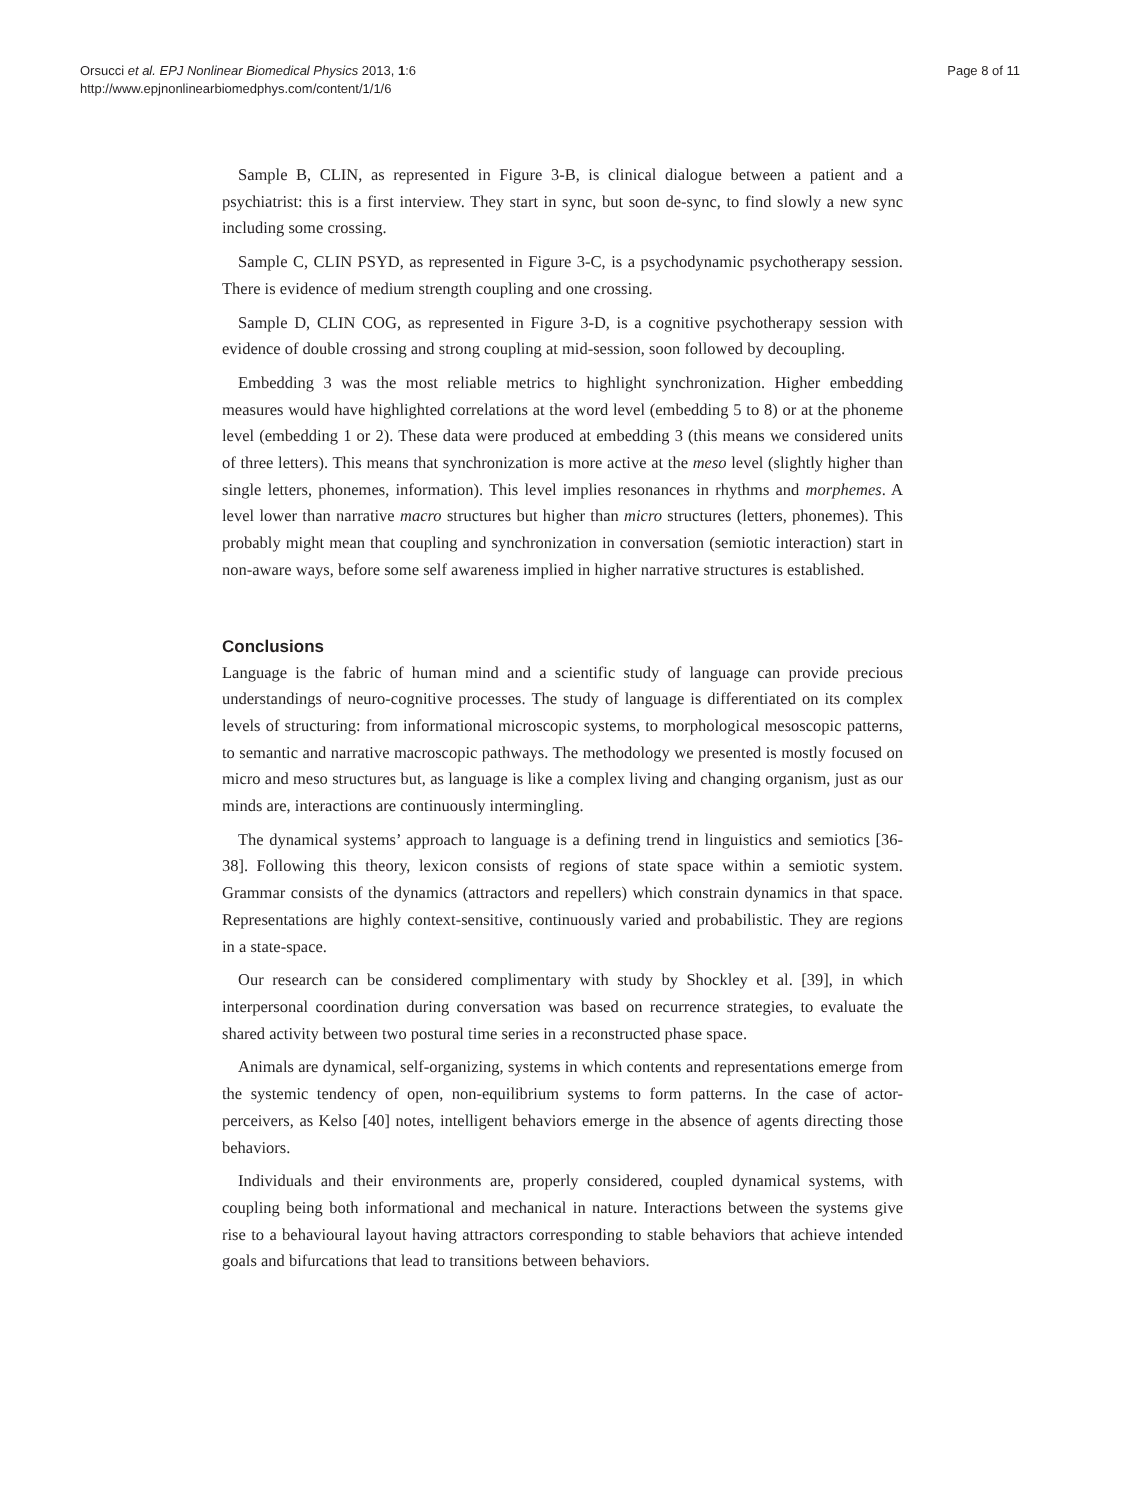Orsucci et al. EPJ Nonlinear Biomedical Physics 2013, 1:6
http://www.epjnonlinearbiomedphys.com/content/1/1/6
Page 8 of 11
Sample B, CLIN, as represented in Figure 3-B, is clinical dialogue between a patient and a psychiatrist: this is a first interview. They start in sync, but soon de-sync, to find slowly a new sync including some crossing.
Sample C, CLIN PSYD, as represented in Figure 3-C, is a psychodynamic psychotherapy session. There is evidence of medium strength coupling and one crossing.
Sample D, CLIN COG, as represented in Figure 3-D, is a cognitive psychotherapy session with evidence of double crossing and strong coupling at mid-session, soon followed by decoupling.
Embedding 3 was the most reliable metrics to highlight synchronization. Higher embedding measures would have highlighted correlations at the word level (embedding 5 to 8) or at the phoneme level (embedding 1 or 2). These data were produced at embedding 3 (this means we considered units of three letters). This means that synchronization is more active at the meso level (slightly higher than single letters, phonemes, information). This level implies resonances in rhythms and morphemes. A level lower than narrative macro structures but higher than micro structures (letters, phonemes). This probably might mean that coupling and synchronization in conversation (semiotic interaction) start in non-aware ways, before some self awareness implied in higher narrative structures is established.
Conclusions
Language is the fabric of human mind and a scientific study of language can provide precious understandings of neuro-cognitive processes. The study of language is differentiated on its complex levels of structuring: from informational microscopic systems, to morphological mesoscopic patterns, to semantic and narrative macroscopic pathways. The methodology we presented is mostly focused on micro and meso structures but, as language is like a complex living and changing organism, just as our minds are, interactions are continuously intermingling.
The dynamical systems’ approach to language is a defining trend in linguistics and semiotics [36-38]. Following this theory, lexicon consists of regions of state space within a semiotic system. Grammar consists of the dynamics (attractors and repellers) which constrain dynamics in that space. Representations are highly context-sensitive, continuously varied and probabilistic. They are regions in a state-space.
Our research can be considered complimentary with study by Shockley et al. [39], in which interpersonal coordination during conversation was based on recurrence strategies, to evaluate the shared activity between two postural time series in a reconstructed phase space.
Animals are dynamical, self-organizing, systems in which contents and representations emerge from the systemic tendency of open, non-equilibrium systems to form patterns. In the case of actor-perceivers, as Kelso [40] notes, intelligent behaviors emerge in the absence of agents directing those behaviors.
Individuals and their environments are, properly considered, coupled dynamical systems, with coupling being both informational and mechanical in nature. Interactions between the systems give rise to a behavioural layout having attractors corresponding to stable behaviors that achieve intended goals and bifurcations that lead to transitions between behaviors.